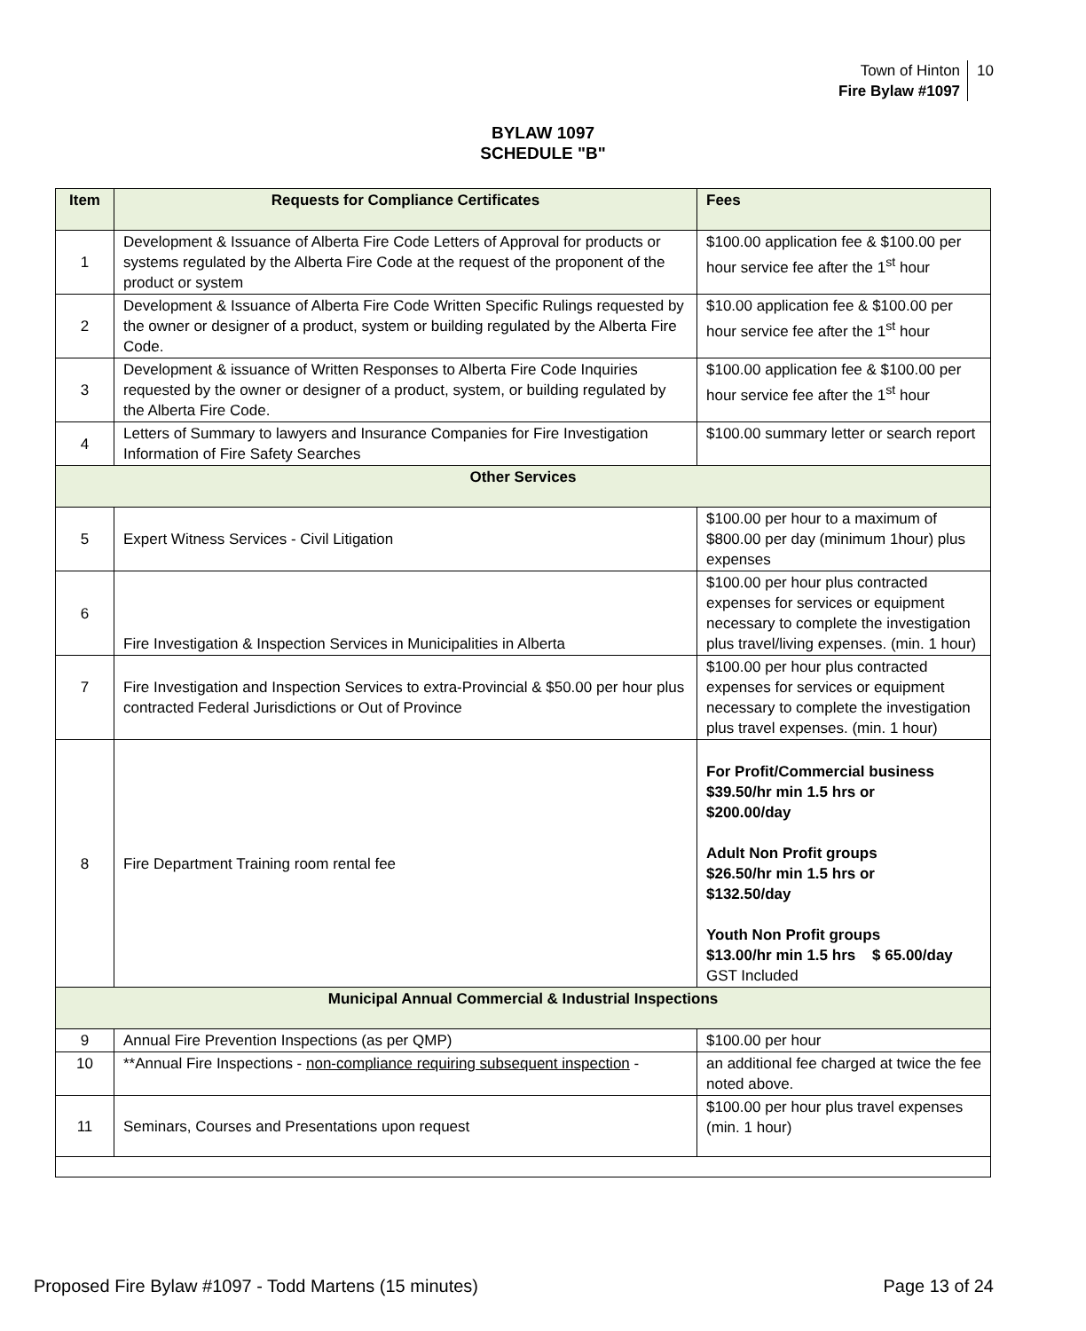Town of Hinton
Fire Bylaw #1097
10
BYLAW 1097
SCHEDULE "B"
| Item | Requests for Compliance Certificates | Fees |
| --- | --- | --- |
| 1 | Development & Issuance of Alberta Fire Code Letters of Approval for products or systems regulated by the Alberta Fire Code at the request of the proponent of the product or system | $100.00 application fee & $100.00 per hour service fee after the 1<sup>st</sup> hour |
| 2 | Development & Issuance of Alberta Fire Code Written Specific Rulings requested by the owner or designer of a product, system or building regulated by the Alberta Fire Code. | $10.00 application fee & $100.00 per hour service fee after the 1<sup>st</sup> hour |
| 3 | Development & issuance of Written Responses to Alberta Fire Code Inquiries requested by the owner or designer of a product, system, or building regulated by the Alberta Fire Code. | $100.00 application fee & $100.00 per hour service fee after the 1<sup>st</sup> hour |
| 4 | Letters of Summary to lawyers and Insurance Companies for Fire Investigation Information of Fire Safety Searches | $100.00 summary letter or search report |
| Other Services | | |
| 5 | Expert Witness Services - Civil Litigation | $100.00 per hour to a maximum of $800.00 per day (minimum 1hour) plus expenses |
| 6 | Fire Investigation & Inspection Services in Municipalities in Alberta | $100.00 per hour plus contracted expenses for services or equipment necessary to complete the investigation plus travel/living expenses. (min. 1 hour) |
| 7 | Fire Investigation and Inspection Services to extra-Provincial & $50.00 per hour plus contracted Federal Jurisdictions or Out of Province | $100.00 per hour plus contracted expenses for services or equipment necessary to complete the investigation plus travel expenses. (min. 1 hour) |
| 8 | Fire Department Training room rental fee | For Profit/Commercial business $39.50/hr min 1.5 hrs or $200.00/day Adult Non Profit groups $26.50/hr min 1.5 hrs or $132.50/day Youth Non Profit groups $13.00/hr min 1.5 hrs $ 65.00/day GST Included |
| Municipal Annual Commercial & Industrial Inspections | | |
| 9 | Annual Fire Prevention Inspections (as per QMP) | $100.00 per hour |
| 10 | **Annual Fire Inspections - non-compliance requiring subsequent inspection - | an additional fee charged at twice the fee noted above. |
| 11 | Seminars, Courses and Presentations upon request | $100.00 per hour plus travel expenses (min. 1 hour) |
Proposed Fire Bylaw #1097 - Todd Martens (15 minutes) Page 13 of 24